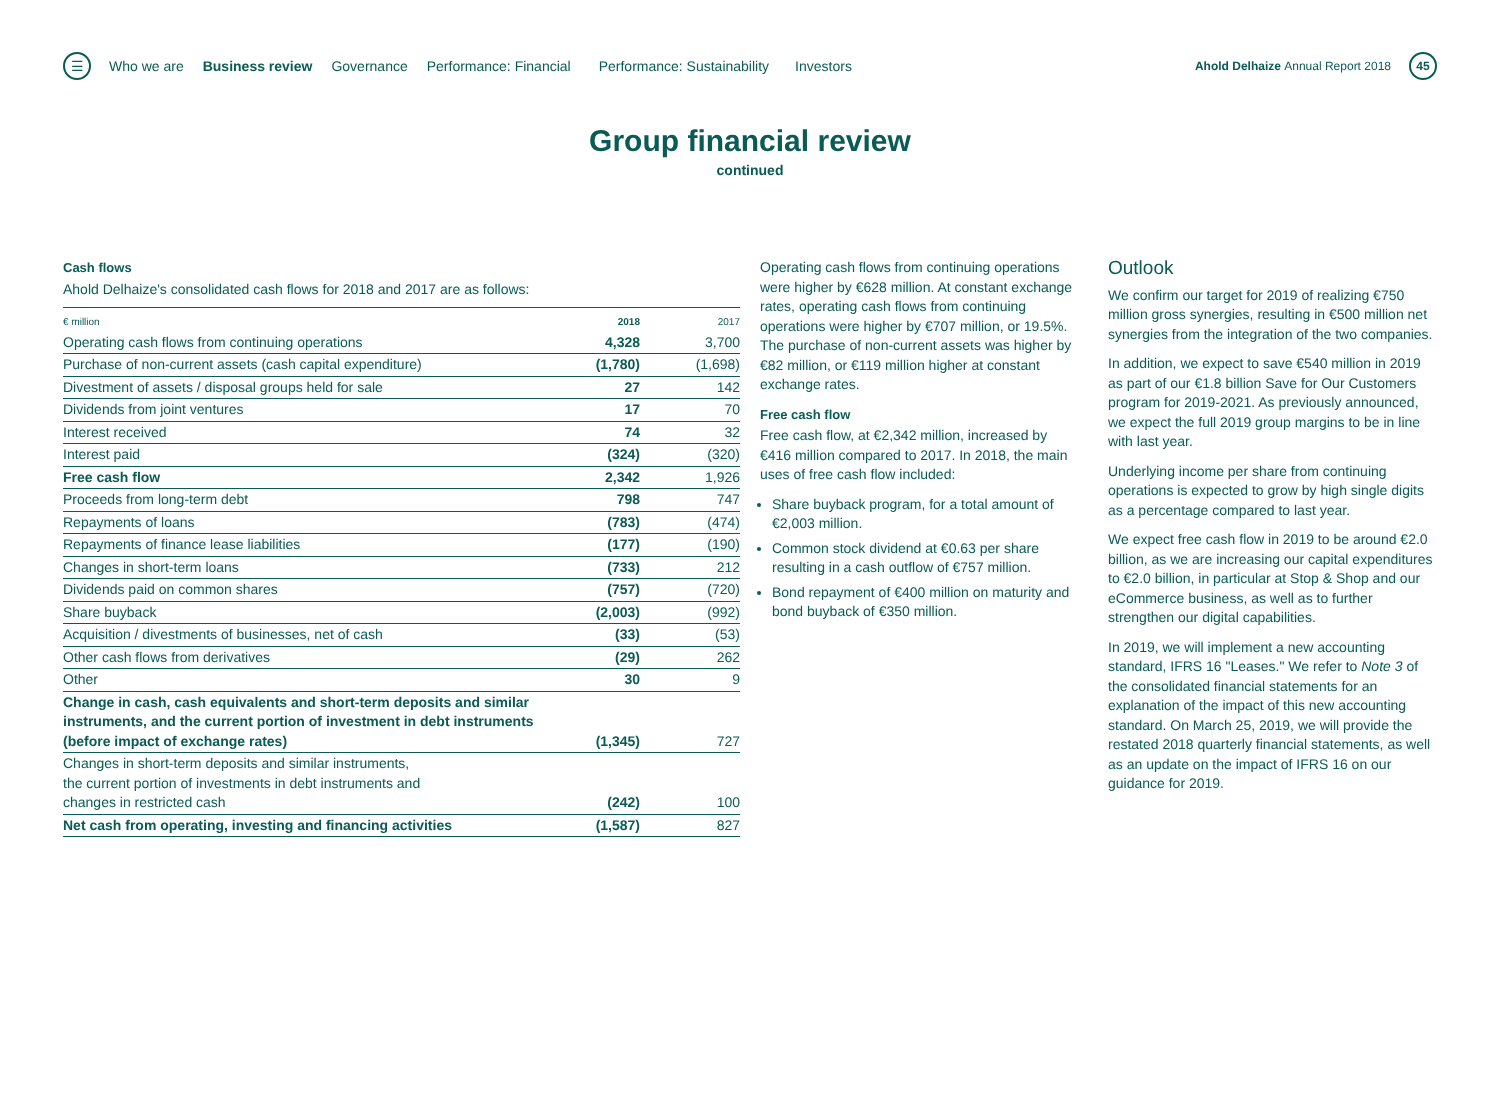☰
Who we are Business review Governance Performance: Financial Performance: Sustainability Investors
Ahold Delhaize Annual Report 2018
45
Group financial review
continued
Cash flows
Ahold Delhaize's consolidated cash flows for 2018 and 2017 are as follows:
| € million | 2018 | 2017 |
| --- | --- | --- |
| Operating cash flows from continuing operations | 4,328 | 3,700 |
| Purchase of non-current assets (cash capital expenditure) | (1,780) | (1,698) |
| Divestment of assets / disposal groups held for sale | 27 | 142 |
| Dividends from joint ventures | 17 | 70 |
| Interest received | 74 | 32 |
| Interest paid | (324) | (320) |
| Free cash flow | 2,342 | 1,926 |
| Proceeds from long-term debt | 798 | 747 |
| Repayments of loans | (783) | (474) |
| Repayments of finance lease liabilities | (177) | (190) |
| Changes in short-term loans | (733) | 212 |
| Dividends paid on common shares | (757) | (720) |
| Share buyback | (2,003) | (992) |
| Acquisition / divestments of businesses, net of cash | (33) | (53) |
| Other cash flows from derivatives | (29) | 262 |
| Other | 30 | 9 |
| Change in cash, cash equivalents and short-term deposits and similar instruments, and the current portion of investment in debt instruments (before impact of exchange rates) | (1,345) | 727 |
| Changes in short-term deposits and similar instruments, the current portion of investments in debt instruments and changes in restricted cash | (242) | 100 |
| Net cash from operating, investing and financing activities | (1,587) | 827 |
Operating cash flows from continuing operations were higher by €628 million. At constant exchange rates, operating cash flows from continuing operations were higher by €707 million, or 19.5%. The purchase of non-current assets was higher by €82 million, or €119 million higher at constant exchange rates.
Free cash flow
Free cash flow, at €2,342 million, increased by €416 million compared to 2017. In 2018, the main uses of free cash flow included:
Share buyback program, for a total amount of €2,003 million.
Common stock dividend at €0.63 per share resulting in a cash outflow of €757 million.
Bond repayment of €400 million on maturity and bond buyback of €350 million.
Outlook
We confirm our target for 2019 of realizing €750 million gross synergies, resulting in €500 million net synergies from the integration of the two companies.
In addition, we expect to save €540 million in 2019 as part of our €1.8 billion Save for Our Customers program for 2019-2021. As previously announced, we expect the full 2019 group margins to be in line with last year.
Underlying income per share from continuing operations is expected to grow by high single digits as a percentage compared to last year.
We expect free cash flow in 2019 to be around €2.0 billion, as we are increasing our capital expenditures to €2.0 billion, in particular at Stop & Shop and our eCommerce business, as well as to further strengthen our digital capabilities.
In 2019, we will implement a new accounting standard, IFRS 16 "Leases." We refer to Note 3 of the consolidated financial statements for an explanation of the impact of this new accounting standard. On March 25, 2019, we will provide the restated 2018 quarterly financial statements, as well as an update on the impact of IFRS 16 on our guidance for 2019.